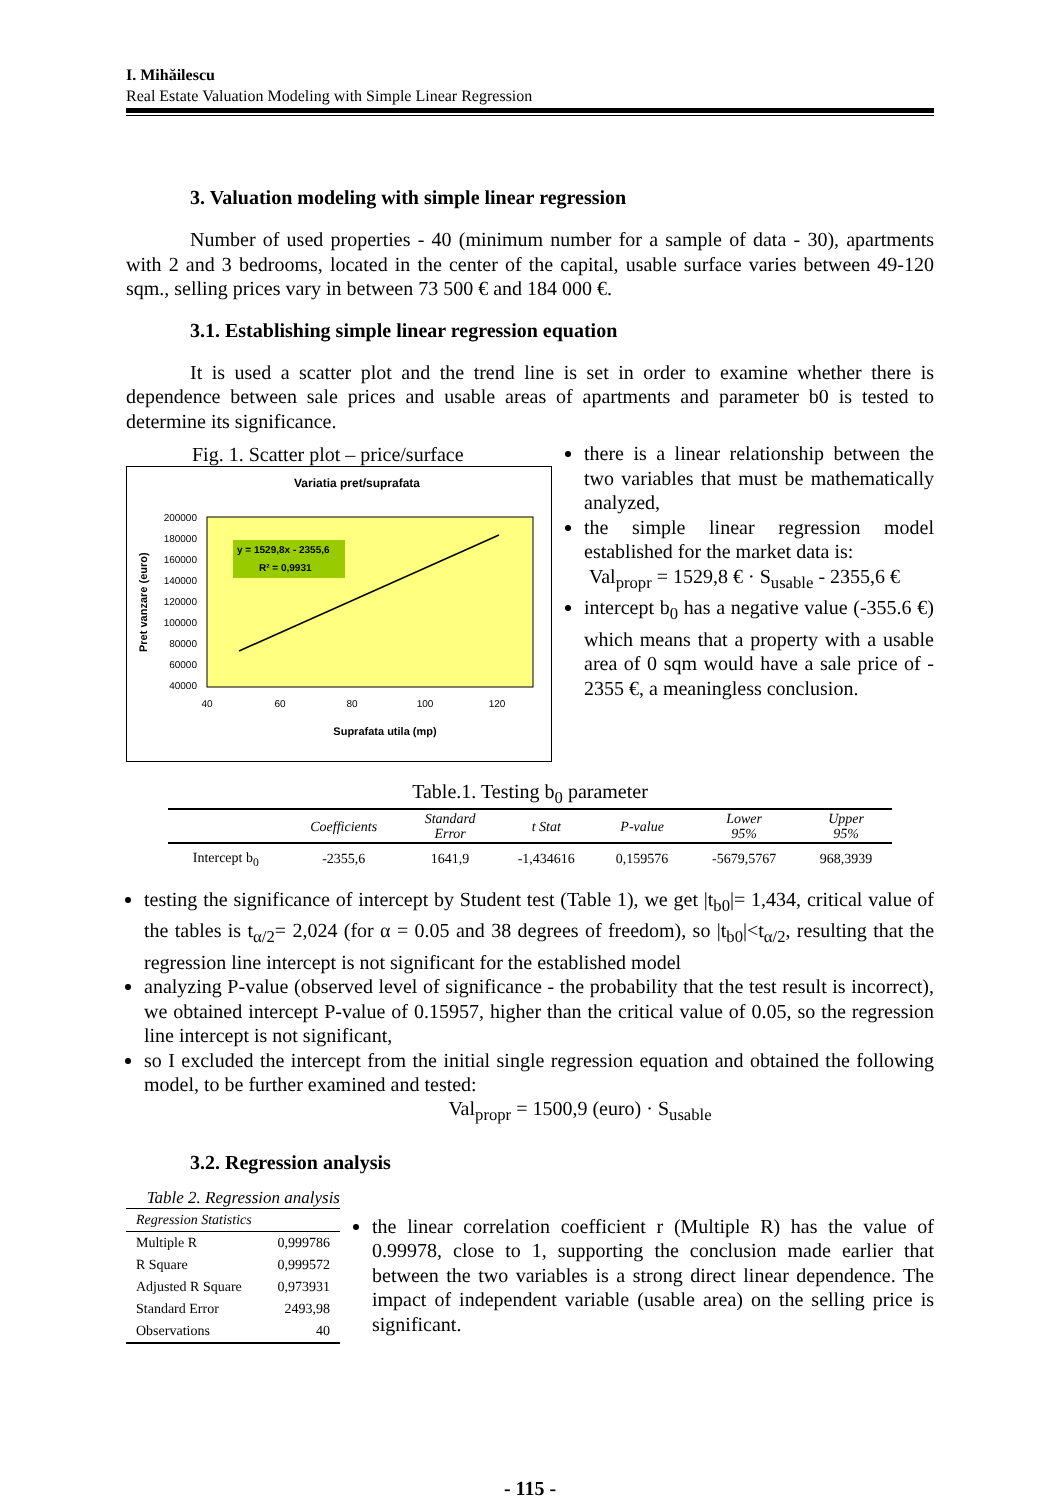I. Mihăilescu
Real Estate Valuation Modeling with Simple Linear Regression
3. Valuation modeling with simple linear regression
Number of used properties - 40 (minimum number for a sample of data - 30), apartments with 2 and 3 bedrooms, located in the center of the capital, usable surface varies between 49-120 sqm., selling prices vary in between 73 500 € and 184 000 €.
3.1. Establishing simple linear regression equation
It is used a scatter plot and the trend line is set in order to examine whether there is dependence between sale prices and usable areas of apartments and parameter b0 is tested to determine its significance.
Fig. 1. Scatter plot – price/surface
Variatia pret/suprafata
200000
180000
160000
140000
120000
100000
80000
60000
40000
40
60
80
100
120
y = 1529,8x - 2355,6
R² = 0,9931
Suprafata utila (mp)
Pret vanzare (euro)
there is a linear relationship between the two variables that must be mathematically analyzed,
the simple linear regression model established for the market data is:
Val<sub>propr</sub> = 1529,8 € · S<sub>usable</sub> - 2355,6 €
intercept b<sub>0</sub> has a negative value (-355.6 €) which means that a property with a usable area of 0 sqm would have a sale price of - 2355 €, a meaningless conclusion.
Table.1. Testing b<sub>0</sub> parameter
| | Coefficients | Standard Error | t Stat | P-value | Lower 95% | Upper 95% |
| --- | --- | --- | --- | --- | --- | --- |
| Intercept b<sub>0</sub> | -2355,6 | 1641,9 | -1,434616 | 0,159576 | -5679,5767 | 968,3939 |
testing the significance of intercept by Student test (Table 1), we get |t<sub>b0</sub>|= 1,434, critical value of the tables is t<sub>α/2</sub>= 2,024 (for α = 0.05 and 38 degrees of freedom), so |t<sub>b0</sub>|<t<sub>α/2</sub>, resulting that the regression line intercept is not significant for the established model
analyzing P-value (observed level of significance - the probability that the test result is incorrect), we obtained intercept P-value of 0.15957, higher than the critical value of 0.05, so the regression line intercept is not significant,
so I excluded the intercept from the initial single regression equation and obtained the following model, to be further examined and tested:
Val<sub>propr</sub> = 1500,9 (euro) · S<sub>usable</sub>
3.2. Regression analysis
Table 2. Regression analysis
| Regression Statistics | |
| Multiple R | 0,999786 |
| R Square | 0,999572 |
| Adjusted R Square | 0,973931 |
| Standard Error | 2493,98 |
| Observations | 40 |
the linear correlation coefficient r (Multiple R) has the value of 0.99978, close to 1, supporting the conclusion made earlier that between the two variables is a strong direct linear dependence. The impact of independent variable (usable area) on the selling price is significant.
- 115 -